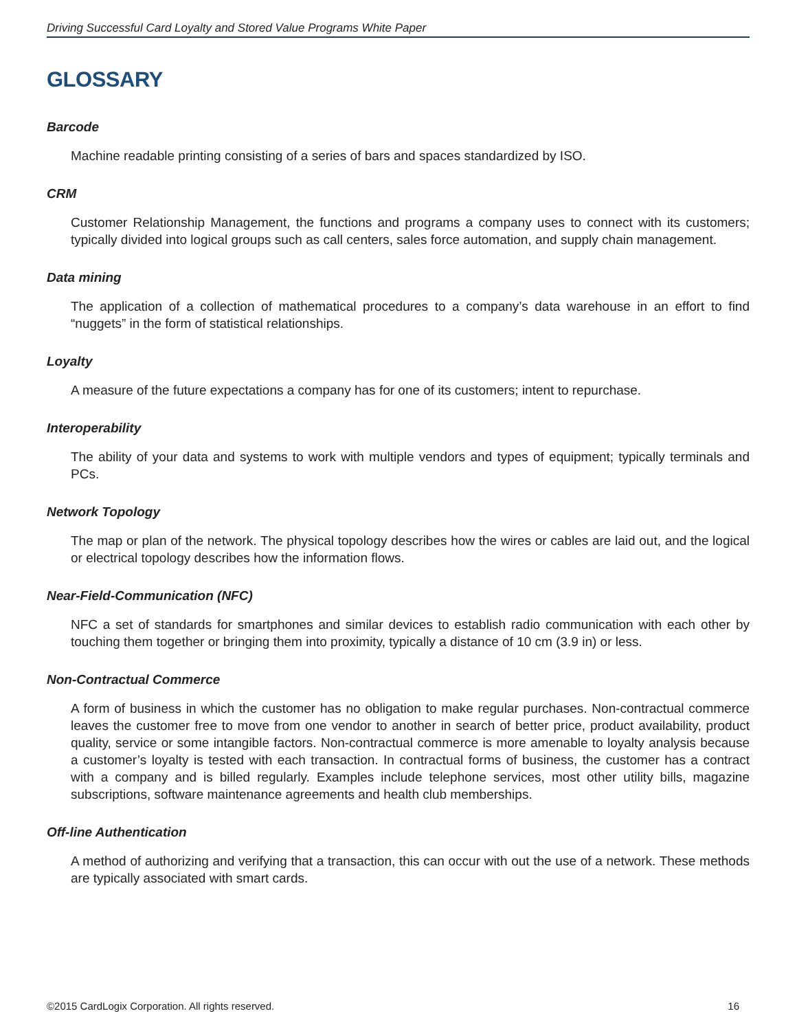Driving Successful Card Loyalty and Stored Value Programs White Paper
GLOSSARY
Barcode
Machine readable printing consisting of a series of bars and spaces standardized by ISO.
CRM
Customer Relationship Management, the functions and programs a company uses to connect with its customers; typically divided into logical groups such as call centers, sales force automation, and supply chain management.
Data mining
The application of a collection of mathematical procedures to a company’s data warehouse in an effort to find “nuggets” in the form of statistical relationships.
Loyalty
A measure of the future expectations a company has for one of its customers; intent to repurchase.
Interoperability
The ability of your data and systems to work with multiple vendors and types of equipment; typically terminals and PCs.
Network Topology
The map or plan of the network. The physical topology describes how the wires or cables are laid out, and the logical or electrical topology describes how the information flows.
Near-Field-Communication (NFC)
NFC a set of standards for smartphones and similar devices to establish radio communication with each other by touching them together or bringing them into proximity, typically a distance of 10 cm (3.9 in) or less.
Non-Contractual Commerce
A form of business in which the customer has no obligation to make regular purchases. Non-contractual commerce leaves the customer free to move from one vendor to another in search of better price, product availability, product quality, service or some intangible factors. Non-contractual commerce is more amenable to loyalty analysis because a customer’s loyalty is tested with each transaction. In contractual forms of business, the customer has a contract with a company and is billed regularly. Examples include telephone services, most other utility bills, magazine subscriptions, software maintenance agreements and health club memberships.
Off-line Authentication
A method of authorizing and verifying that a transaction, this can occur with out the use of a network. These methods are typically associated with smart cards.
©2015 CardLogix Corporation. All rights reserved. 16